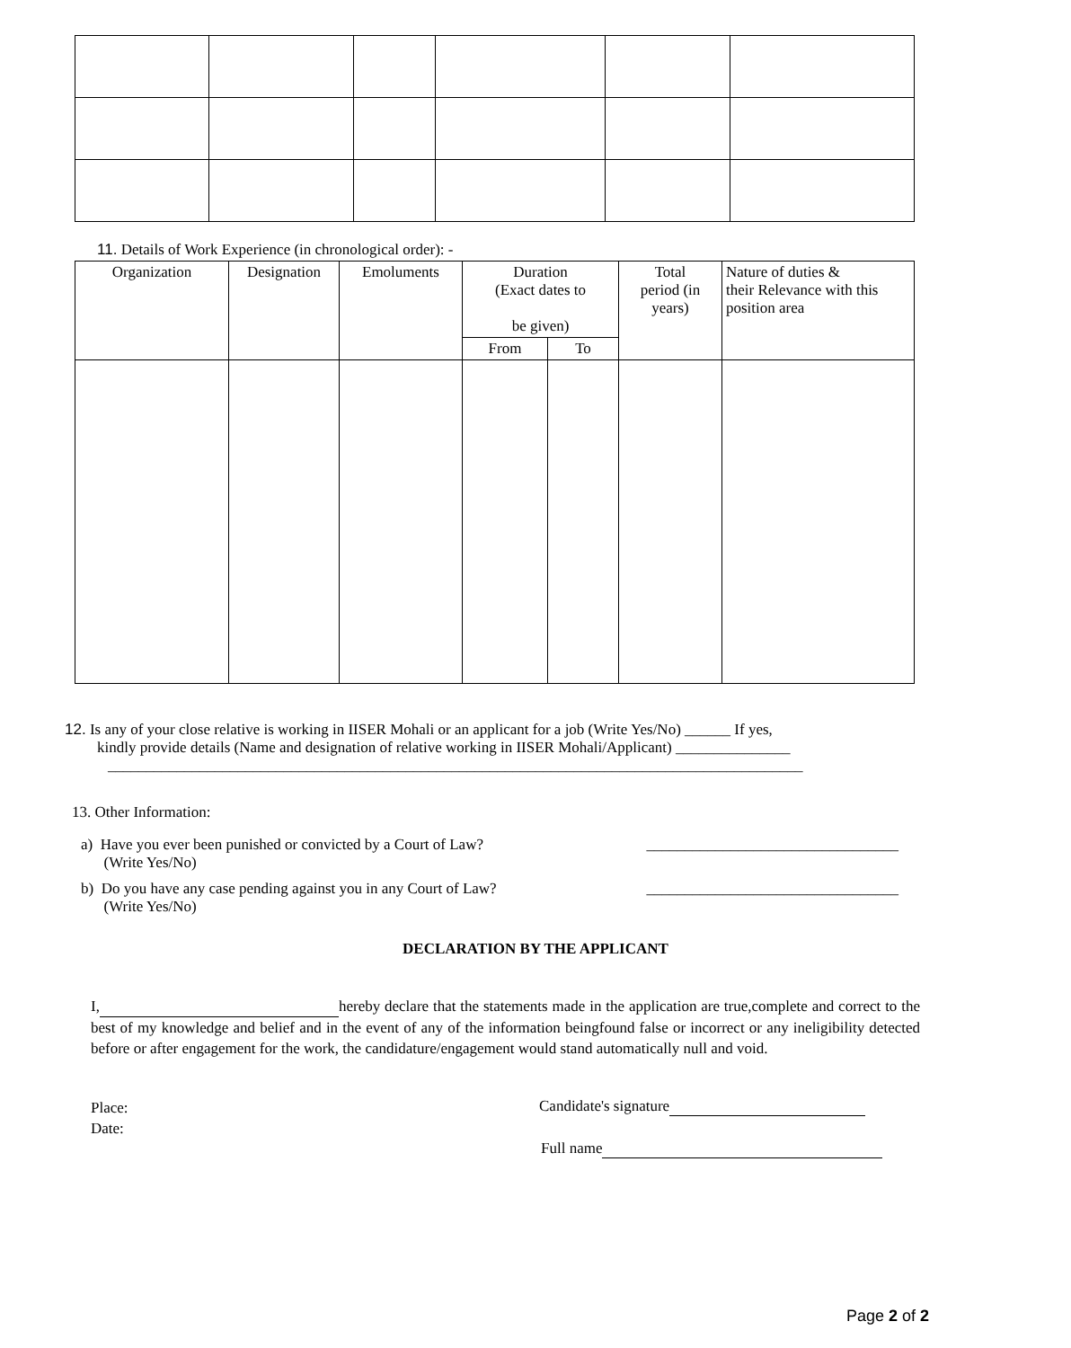11. Details of Work Experience (in chronological order): -
| Organization | Designation | Emoluments | Duration (Exact dates to be given) | | Total period (in years) | Nature of duties & their Relevance with this position area |
| --- | --- | --- | --- | --- | --- | --- |
| | | | From | To | | |
12. Is any of your close relative is working in IISER Mohali or an applicant for a job (Write Yes/No) ______ If yes,
kindly provide details (Name and designation of relative working in IISER Mohali/Applicant) _______________
___________________________________________________________________________________________
13. Other Information:
a) Have you ever been punished or convicted by a Court of Law?
(Write Yes/No) _________________________________
b) Do you have any case pending against you in any Court of Law?
(Write Yes/No) _________________________________
DECLARATION BY THE APPLICANT
I, hereby declare that the statements made in the application are true,complete and correct to the best of my knowledge and belief and in the event of any of the information beingfound false or incorrect or any ineligibility detected before or after engagement for the work, the candidature/engagement would stand automatically null and void.
Place:
Date:
Candidate's signature
Full name
Page 2 of 2